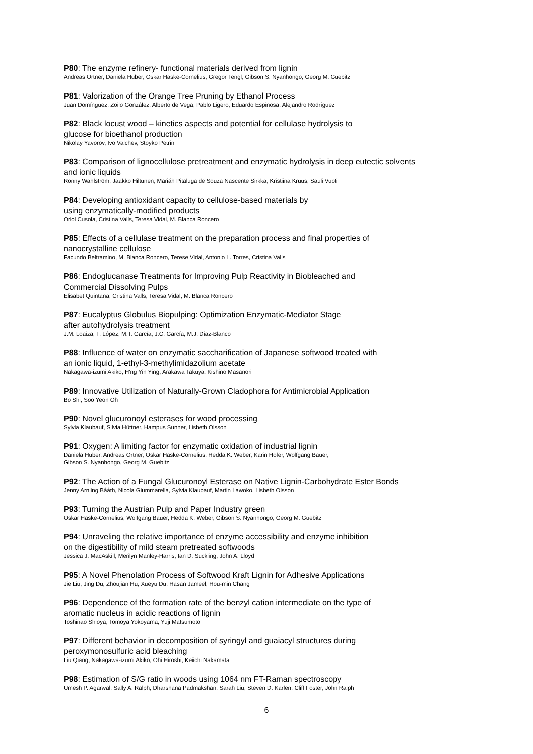P80: The enzyme refinery- functional materials derived from lignin
Andreas Ortner, Daniela Huber, Oskar Haske-Cornelius, Gregor Tengl, Gibson S. Nyanhongo, Georg M. Guebitz
P81: Valorization of the Orange Tree Pruning by Ethanol Process
Juan Domínguez, Zoilo González, Alberto de Vega, Pablo Ligero, Eduardo Espinosa, Alejandro Rodríguez
P82: Black locust wood – kinetics aspects and potential for cellulase hydrolysis to
glucose for bioethanol production
Nikolay Yavorov, Ivo Valchev, Stoyko Petrin
P83: Comparison of lignocellulose pretreatment and enzymatic hydrolysis in deep eutectic solvents
and ionic liquids
Ronny Wahlström, Jaakko Hiltunen, Mariáh Pitaluga de Souza Nascente Sirkka, Kristiina Kruus, Sauli Vuoti
P84: Developing antioxidant capacity to cellulose-based materials by
using enzymatically-modified products
Oriol Cusola, Cristina Valls, Teresa Vidal, M. Blanca Roncero
P85: Effects of a cellulase treatment on the preparation process and final properties of
nanocrystalline cellulose
Facundo Beltramino, M. Blanca Roncero, Terese Vidal, Antonio L. Torres, Cristina Valls
P86: Endoglucanase Treatments for Improving Pulp Reactivity in Biobleached and
Commercial Dissolving Pulps
Elisabet Quintana, Cristina Valls, Teresa Vidal, M. Blanca Roncero
P87: Eucalyptus Globulus Biopulping: Optimization Enzymatic-Mediator Stage
after autohydrolysis treatment
J.M. Loaiza, F. López, M.T. García, J.C. García, M.J. Díaz-Blanco
P88: Influence of water on enzymatic saccharification of Japanese softwood treated with
an ionic liquid, 1-ethyl-3-methylimidazolium acetate
Nakagawa-izumi Akiko, H'ng Yin Ying, Arakawa Takuya, Kishino Masanori
P89: Innovative Utilization of Naturally-Grown Cladophora for Antimicrobial Application
Bo Shi, Soo Yeon Oh
P90: Novel glucuronoyl esterases for wood processing
Sylvia Klaubauf, Silvia Hüttner, Hampus Sunner, Lisbeth Olsson
P91: Oxygen: A limiting factor for enzymatic oxidation of industrial lignin
Daniela Huber, Andreas Ortner, Oskar Haske-Cornelius, Hedda K. Weber, Karin Hofer, Wolfgang Bauer,
Gibson S. Nyanhongo, Georg M. Guebitz
P92: The Action of a Fungal Glucuronoyl Esterase on Native Lignin-Carbohydrate Ester Bonds
Jenny Arnling Bååth, Nicola Giummarella, Sylvia Klaubauf, Martin Lawoko, Lisbeth Olsson
P93: Turning the Austrian Pulp and Paper Industry green
Oskar Haske-Cornelius, Wolfgang Bauer, Hedda K. Weber, Gibson S. Nyanhongo, Georg M. Guebitz
P94: Unraveling the relative importance of enzyme accessibility and enzyme inhibition
on the digestibility of mild steam pretreated softwoods
Jessica J. MacAskill, Merilyn Manley-Harris, Ian D. Suckling, John A. Lloyd
P95: A Novel Phenolation Process of Softwood Kraft Lignin for Adhesive Applications
Jie Liu, Jing Du, Zhoujian Hu, Xueyu Du, Hasan Jameel, Hou-min Chang
P96: Dependence of the formation rate of the benzyl cation intermediate on the type of
aromatic nucleus in acidic reactions of lignin
Toshinao Shioya, Tomoya Yokoyama, Yuji Matsumoto
P97: Different behavior in decomposition of syringyl and guaiacyl structures during
peroxymonosulfuric acid bleaching
Liu Qiang, Nakagawa-izumi Akiko, Ohi Hiroshi, Keiichi Nakamata
P98: Estimation of S/G ratio in woods using 1064 nm FT-Raman spectroscopy
Umesh P. Agarwal, Sally A. Ralph, Dharshana Padmakshan, Sarah Liu, Steven D. Karlen, Cliff Foster, John Ralph
6